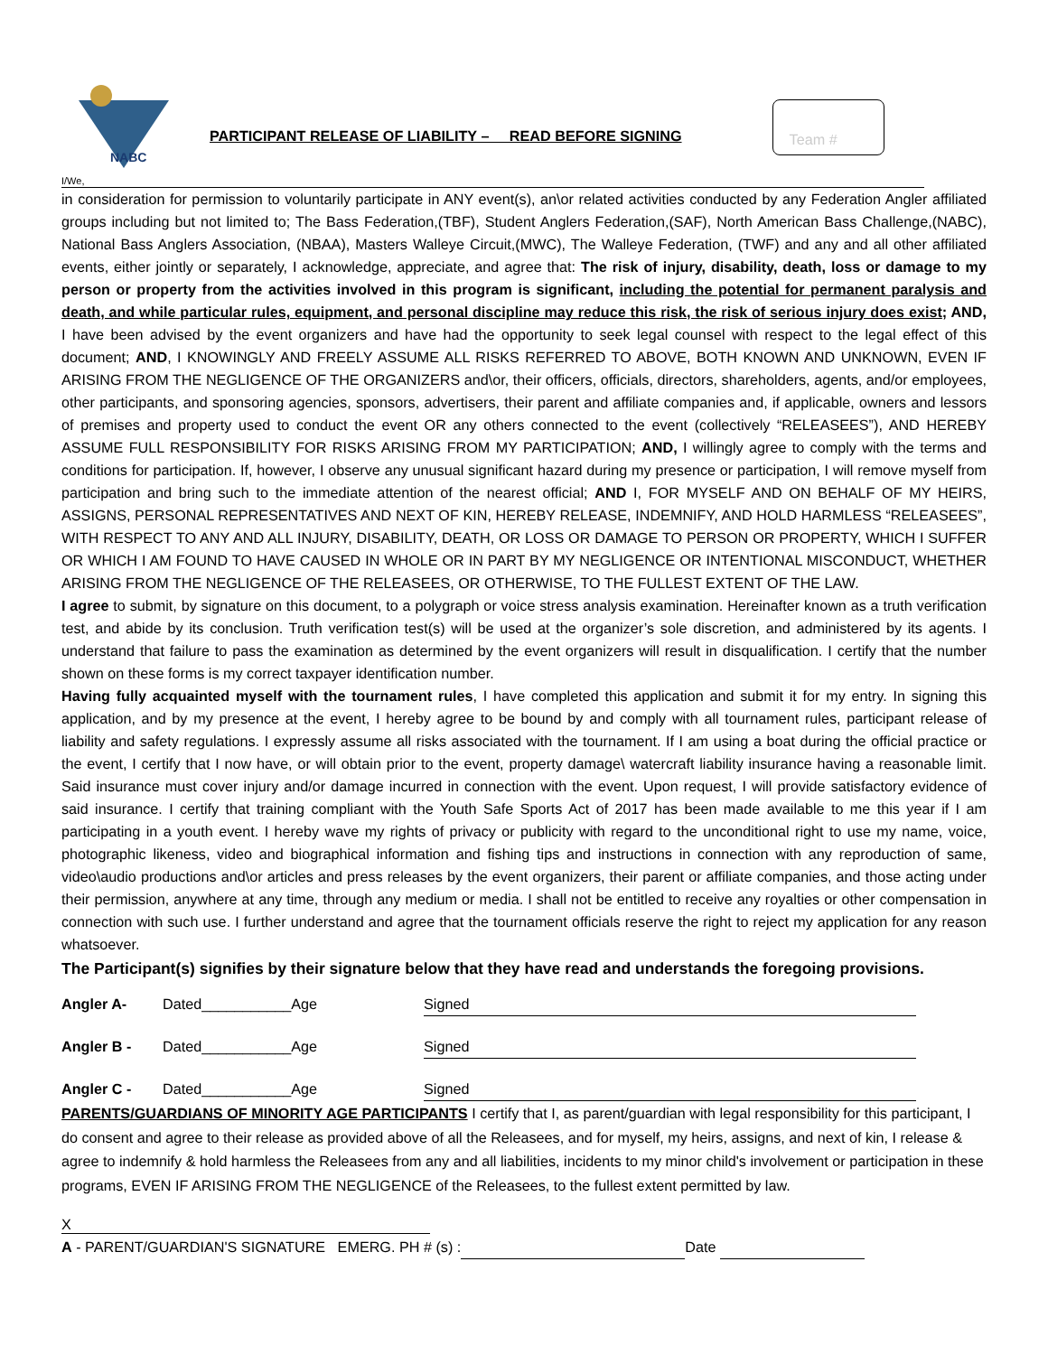NABC
PARTICIPANT RELEASE OF LIABILITY – READ BEFORE SIGNING
Team #
I/We,
in consideration for permission to voluntarily participate in ANY event(s), an\or related activities conducted by any Federation Angler affiliated groups including but not limited to; The Bass Federation,(TBF), Student Anglers Federation,(SAF), North American Bass Challenge,(NABC), National Bass Anglers Association, (NBAA), Masters Walleye Circuit,(MWC), The Walleye Federation, (TWF) and any and all other affiliated events, either jointly or separately, I acknowledge, appreciate, and agree that: The risk of injury, disability, death, loss or damage to my person or property from the activities involved in this program is significant, including the potential for permanent paralysis and death, and while particular rules, equipment, and personal discipline may reduce this risk, the risk of serious injury does exist; AND, I have been advised by the event organizers and have had the opportunity to seek legal counsel with respect to the legal effect of this document; AND, I KNOWINGLY AND FREELY ASSUME ALL RISKS REFERRED TO ABOVE, BOTH KNOWN AND UNKNOWN, EVEN IF ARISING FROM THE NEGLIGENCE OF THE ORGANIZERS and\or, their officers, officials, directors, shareholders, agents, and/or employees, other participants, and sponsoring agencies, sponsors, advertisers, their parent and affiliate companies and, if applicable, owners and lessors of premises and property used to conduct the event OR any others connected to the event (collectively “RELEASEES”), AND HEREBY ASSUME FULL RESPONSIBILITY FOR RISKS ARISING FROM MY PARTICIPATION; AND, I willingly agree to comply with the terms and conditions for participation. If, however, I observe any unusual significant hazard during my presence or participation, I will remove myself from participation and bring such to the immediate attention of the nearest official; AND I, FOR MYSELF AND ON BEHALF OF MY HEIRS, ASSIGNS, PERSONAL REPRESENTATIVES AND NEXT OF KIN, HEREBY RELEASE, INDEMNIFY, AND HOLD HARMLESS “RELEASEES”, WITH RESPECT TO ANY AND ALL INJURY, DISABILITY, DEATH, OR LOSS OR DAMAGE TO PERSON OR PROPERTY, WHICH I SUFFER OR WHICH I AM FOUND TO HAVE CAUSED IN WHOLE OR IN PART BY MY NEGLIGENCE OR INTENTIONAL MISCONDUCT, WHETHER ARISING FROM THE NEGLIGENCE OF THE RELEASEES, OR OTHERWISE, TO THE FULLEST EXTENT OF THE LAW.
I agree to submit, by signature on this document, to a polygraph or voice stress analysis examination. Hereinafter known as a truth verification test, and abide by its conclusion. Truth verification test(s) will be used at the organizer’s sole discretion, and administered by its agents. I understand that failure to pass the examination as determined by the event organizers will result in disqualification. I certify that the number shown on these forms is my correct taxpayer identification number.
Having fully acquainted myself with the tournament rules, I have completed this application and submit it for my entry. In signing this application, and by my presence at the event, I hereby agree to be bound by and comply with all tournament rules, participant release of liability and safety regulations. I expressly assume all risks associated with the tournament. If I am using a boat during the official practice or the event, I certify that I now have, or will obtain prior to the event, property damage\ watercraft liability insurance having a reasonable limit. Said insurance must cover injury and/or damage incurred in connection with the event. Upon request, I will provide satisfactory evidence of said insurance. I certify that training compliant with the Youth Safe Sports Act of 2017 has been made available to me this year if I am participating in a youth event. I hereby wave my rights of privacy or publicity with regard to the unconditional right to use my name, voice, photographic likeness, video and biographical information and fishing tips and instructions in connection with any reproduction of same, video\audio productions and\or articles and press releases by the event organizers, their parent or affiliate companies, and those acting under their permission, anywhere at any time, through any medium or media. I shall not be entitled to receive any royalties or other compensation in connection with such use. I further understand and agree that the tournament officials reserve the right to reject my application for any reason whatsoever.
The Participant(s) signifies by their signature below that they have read and understands the foregoing provisions.
Angler A- Dated___________Age Signed
Angler B - Dated___________Age Signed
Angler C - Dated___________Age Signed
PARENTS/GUARDIANS OF MINORITY AGE PARTICIPANTS I certify that I, as parent/guardian with legal responsibility for this participant, I do consent and agree to their release as provided above of all the Releasees, and for myself, my heirs, assigns, and next of kin, I release & agree to indemnify & hold harmless the Releasees from any and all liabilities, incidents to my minor child's involvement or participation in these programs, EVEN IF ARISING FROM THE NEGLIGENCE of the Releasees, to the fullest extent permitted by law.
X
A - PARENT/GUARDIAN'S SIGNATURE EMERG. PH # (s) : Date